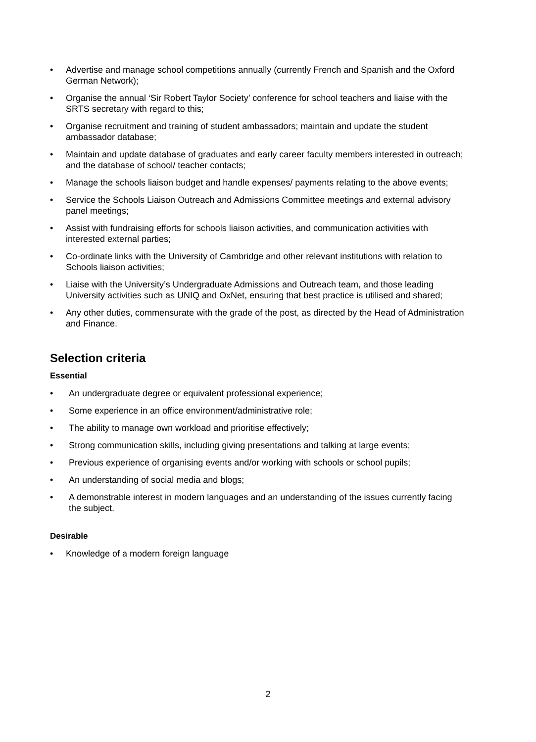• Advertise and manage school competitions annually (currently French and Spanish and the Oxford German Network);
• Organise the annual ‘Sir Robert Taylor Society’ conference for school teachers and liaise with the SRTS secretary with regard to this;
• Organise recruitment and training of student ambassadors; maintain and update the student ambassador database;
• Maintain and update database of graduates and early career faculty members interested in outreach; and the database of school/ teacher contacts;
• Manage the schools liaison budget and handle expenses/ payments relating to the above events;
• Service the Schools Liaison Outreach and Admissions Committee meetings and external advisory panel meetings;
• Assist with fundraising efforts for schools liaison activities, and communication activities with interested external parties;
• Co-ordinate links with the University of Cambridge and other relevant institutions with relation to Schools liaison activities;
• Liaise with the University’s Undergraduate Admissions and Outreach team, and those leading University activities such as UNIQ and OxNet, ensuring that best practice is utilised and shared;
• Any other duties, commensurate with the grade of the post, as directed by the Head of Administration and Finance.
Selection criteria
Essential
• An undergraduate degree or equivalent professional experience;
• Some experience in an office environment/administrative role;
• The ability to manage own workload and prioritise effectively;
• Strong communication skills, including giving presentations and talking at large events;
• Previous experience of organising events and/or working with schools or school pupils;
• An understanding of social media and blogs;
• A demonstrable interest in modern languages and an understanding of the issues currently facing the subject.
Desirable
• Knowledge of a modern foreign language
2